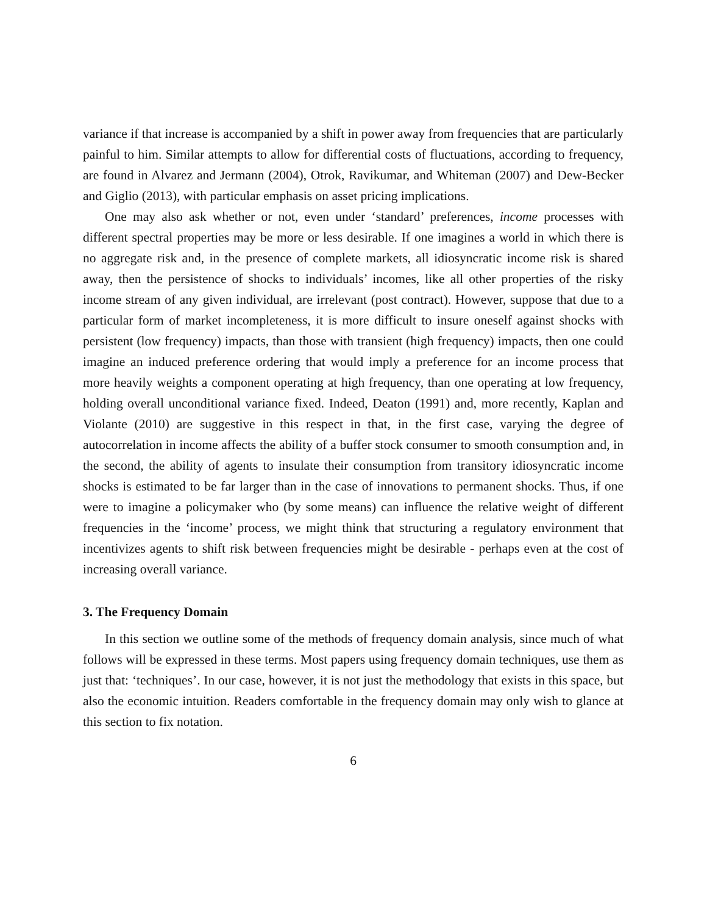variance if that increase is accompanied by a shift in power away from frequencies that are particularly painful to him. Similar attempts to allow for differential costs of fluctuations, according to frequency, are found in Alvarez and Jermann (2004), Otrok, Ravikumar, and Whiteman (2007) and Dew-Becker and Giglio (2013), with particular emphasis on asset pricing implications.
One may also ask whether or not, even under ‘standard’ preferences, income processes with different spectral properties may be more or less desirable. If one imagines a world in which there is no aggregate risk and, in the presence of complete markets, all idiosyncratic income risk is shared away, then the persistence of shocks to individuals’ incomes, like all other properties of the risky income stream of any given individual, are irrelevant (post contract). However, suppose that due to a particular form of market incompleteness, it is more difficult to insure oneself against shocks with persistent (low frequency) impacts, than those with transient (high frequency) impacts, then one could imagine an induced preference ordering that would imply a preference for an income process that more heavily weights a component operating at high frequency, than one operating at low frequency, holding overall unconditional variance fixed. Indeed, Deaton (1991) and, more recently, Kaplan and Violante (2010) are suggestive in this respect in that, in the first case, varying the degree of autocorrelation in income affects the ability of a buffer stock consumer to smooth consumption and, in the second, the ability of agents to insulate their consumption from transitory idiosyncratic income shocks is estimated to be far larger than in the case of innovations to permanent shocks. Thus, if one were to imagine a policymaker who (by some means) can influence the relative weight of different frequencies in the ‘income’ process, we might think that structuring a regulatory environment that incentivizes agents to shift risk between frequencies might be desirable - perhaps even at the cost of increasing overall variance.
3. The Frequency Domain
In this section we outline some of the methods of frequency domain analysis, since much of what follows will be expressed in these terms. Most papers using frequency domain techniques, use them as just that: ‘techniques’. In our case, however, it is not just the methodology that exists in this space, but also the economic intuition. Readers comfortable in the frequency domain may only wish to glance at this section to fix notation.
6